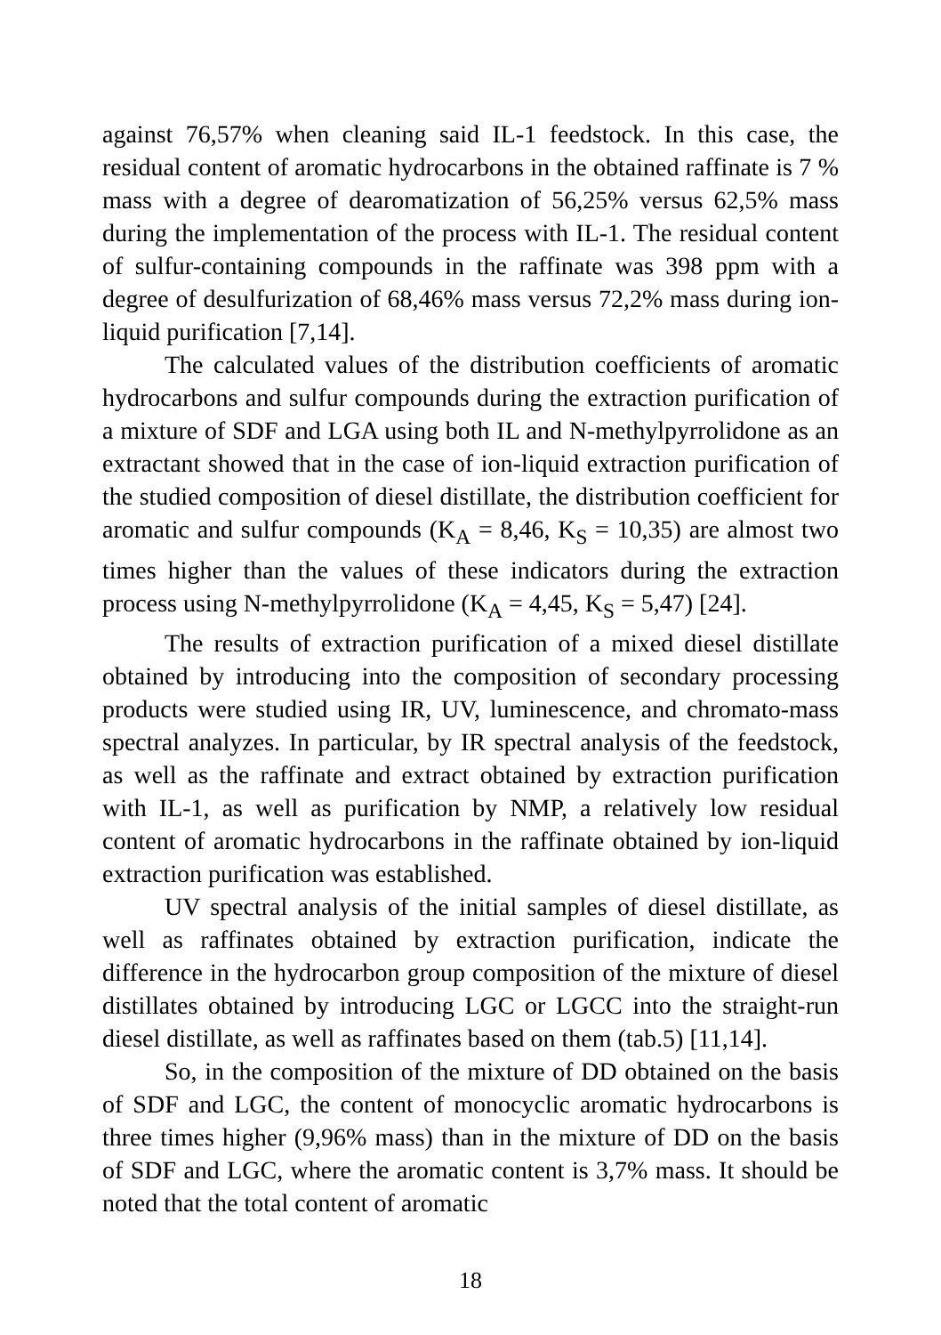against 76,57% when cleaning said IL-1 feedstock. In this case, the residual content of aromatic hydrocarbons in the obtained raffinate is 7 % mass with a degree of dearomatization of 56,25% versus 62,5% mass during the implementation of the process with IL-1. The residual content of sulfur-containing compounds in the raffinate was 398 ppm with a degree of desulfurization of 68,46% mass versus 72,2% mass during ion-liquid purification [7,14].
The calculated values of the distribution coefficients of aromatic hydrocarbons and sulfur compounds during the extraction purification of a mixture of SDF and LGA using both IL and N-methylpyrrolidone as an extractant showed that in the case of ion-liquid extraction purification of the studied composition of diesel distillate, the distribution coefficient for aromatic and sulfur compounds (K<sub>A</sub> = 8,46, K<sub>S</sub> = 10,35) are almost two times higher than the values of these indicators during the extraction process using N-methylpyrrolidone (K<sub>A</sub> = 4,45, K<sub>S</sub> = 5,47) [24].
The results of extraction purification of a mixed diesel distillate obtained by introducing into the composition of secondary processing products were studied using IR, UV, luminescence, and chromato-mass spectral analyzes. In particular, by IR spectral analysis of the feedstock, as well as the raffinate and extract obtained by extraction purification with IL-1, as well as purification by NMP, a relatively low residual content of aromatic hydrocarbons in the raffinate obtained by ion-liquid extraction purification was established.
UV spectral analysis of the initial samples of diesel distillate, as well as raffinates obtained by extraction purification, indicate the difference in the hydrocarbon group composition of the mixture of diesel distillates obtained by introducing LGC or LGCC into the straight-run diesel distillate, as well as raffinates based on them (tab.5) [11,14].
So, in the composition of the mixture of DD obtained on the basis of SDF and LGC, the content of monocyclic aromatic hydrocarbons is three times higher (9,96% mass) than in the mixture of DD on the basis of SDF and LGC, where the aromatic content is 3,7% mass. It should be noted that the total content of aromatic
18